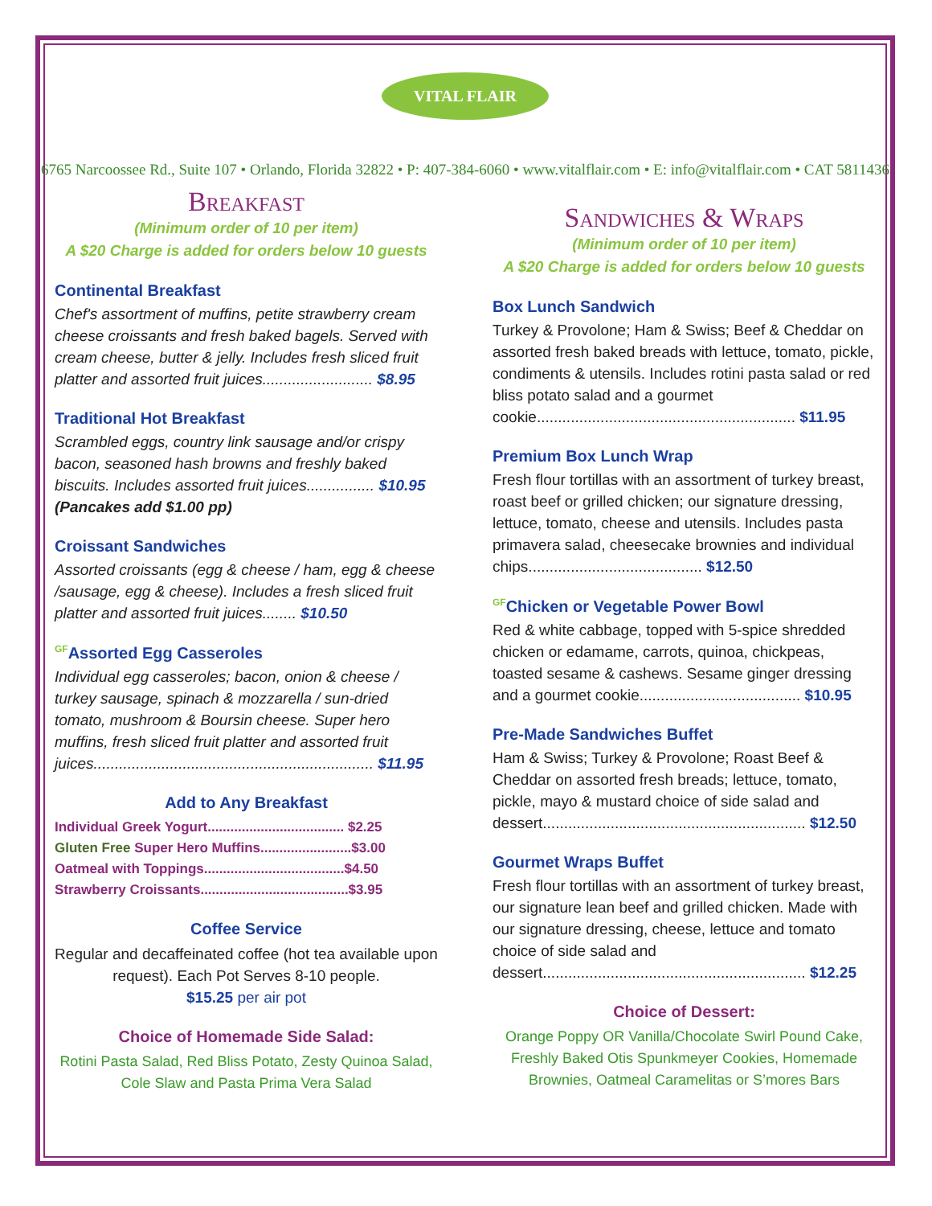VITAL FLAIR
6765 Narcoossee Rd., Suite 107 • Orlando, Florida 32822 • P: 407-384-6060 • www.vitalflair.com • E: info@vitalflair.com • CAT 5811436
Breakfast
(Minimum order of 10 per item)
A $20 Charge is added for orders below 10 guests
Continental Breakfast
Chef's assortment of muffins, petite strawberry cream cheese croissants and fresh baked bagels. Served with cream cheese, butter & jelly. Includes fresh sliced fruit platter and assorted fruit juices.......................... $8.95
Traditional Hot Breakfast
Scrambled eggs, country link sausage and/or crispy bacon, seasoned hash browns and freshly baked biscuits. Includes assorted fruit juices................ $10.95
(Pancakes add $1.00 pp)
Croissant Sandwiches
Assorted croissants (egg & cheese / ham, egg & cheese /sausage, egg & cheese). Includes a fresh sliced fruit platter and assorted fruit juices........ $10.50
<sup>GF</sup>Assorted Egg Casseroles
Individual egg casseroles; bacon, onion & cheese / turkey sausage, spinach & mozzarella / sun-dried tomato, mushroom & Boursin cheese. Super hero muffins, fresh sliced fruit platter and assorted fruit juices.................................................................. $11.95
Add to Any Breakfast
Individual Greek Yogurt.................................... $2.25
Gluten Free Super Hero Muffins........................$3.00
Oatmeal with Toppings.....................................$4.50
Strawberry Croissants.......................................$3.95
Coffee Service
Regular and decaffeinated coffee (hot tea available upon request). Each Pot Serves 8-10 people.
$15.25 per air pot
Choice of Homemade Side Salad:
Rotini Pasta Salad, Red Bliss Potato, Zesty Quinoa Salad, Cole Slaw and Pasta Prima Vera Salad
Sandwiches & Wraps
(Minimum order of 10 per item)
A $20 Charge is added for orders below 10 guests
Box Lunch Sandwich
Turkey & Provolone; Ham & Swiss; Beef & Cheddar on assorted fresh baked breads with lettuce, tomato, pickle, condiments & utensils. Includes rotini pasta salad or red bliss potato salad and a gourmet cookie............................................................. $11.95
Premium Box Lunch Wrap
Fresh flour tortillas with an assortment of turkey breast, roast beef or grilled chicken; our signature dressing, lettuce, tomato, cheese and utensils. Includes pasta primavera salad, cheesecake brownies and individual chips......................................... $12.50
<sup>GF</sup>Chicken or Vegetable Power Bowl
Red & white cabbage, topped with 5-spice shredded chicken or edamame, carrots, quinoa, chickpeas, toasted sesame & cashews. Sesame ginger dressing and a gourmet cookie...................................... $10.95
Pre-Made Sandwiches Buffet
Ham & Swiss; Turkey & Provolone; Roast Beef & Cheddar on assorted fresh breads; lettuce, tomato, pickle, mayo & mustard choice of side salad and dessert.............................................................. $12.50
Gourmet Wraps Buffet
Fresh flour tortillas with an assortment of turkey breast, our signature lean beef and grilled chicken. Made with our signature dressing, cheese, lettuce and tomato choice of side salad and dessert.............................................................. $12.25
Choice of Dessert:
Orange Poppy OR Vanilla/Chocolate Swirl Pound Cake, Freshly Baked Otis Spunkmeyer Cookies, Homemade Brownies, Oatmeal Caramelitas or S’mores Bars